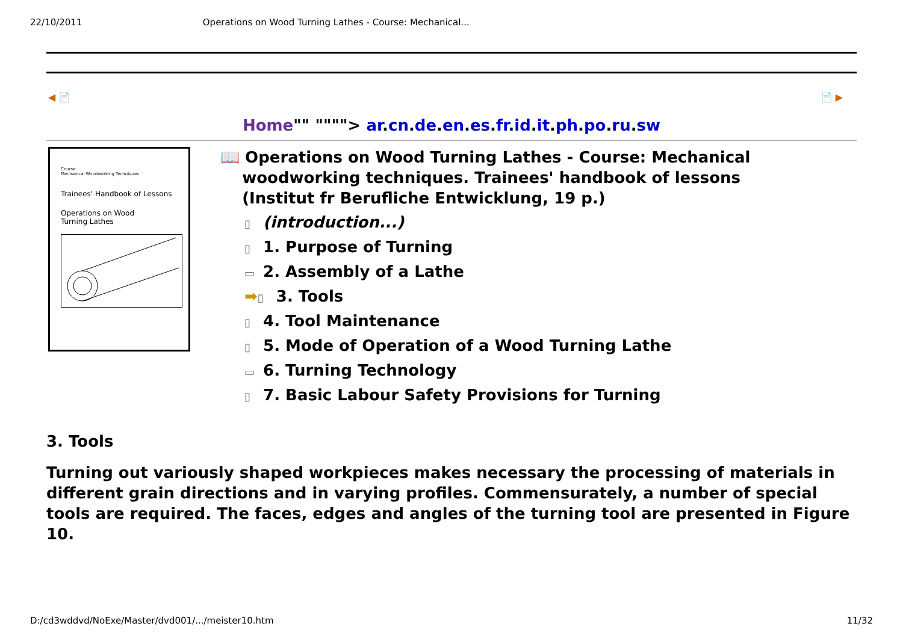22/10/2011 Operations on Wood Turning Lathes - Course: Mechanical...
◀ 📄 📄 ▶
Home"" """"> ar.cn.de.en.es.fr.id.it.ph.po.ru.sw
Course
Mechanical Woodworking Techniques
Trainees' Handbook of Lessons
Operations on Wood
Turning Lathes
📖 Operations on Wood Turning Lathes - Course: Mechanical
woodworking techniques. Trainees' handbook of lessons
(Institut fr Berufliche Entwicklung, 19 p.)
▯ (introduction...)
▯ 1. Purpose of Turning
▭ 2. Assembly of a Lathe
➡ ▯ 3. Tools
▯ 4. Tool Maintenance
▯ 5. Mode of Operation of a Wood Turning Lathe
▭ 6. Turning Technology
▯ 7. Basic Labour Safety Provisions for Turning
3. Tools
Turning out variously shaped workpieces makes necessary the processing of materials in different grain directions and in varying profiles. Commensurately, a number of special tools are required. The faces, edges and angles of the turning tool are presented in Figure 10.
D:/cd3wddvd/NoExe/Master/dvd001/.../meister10.htm 11/32